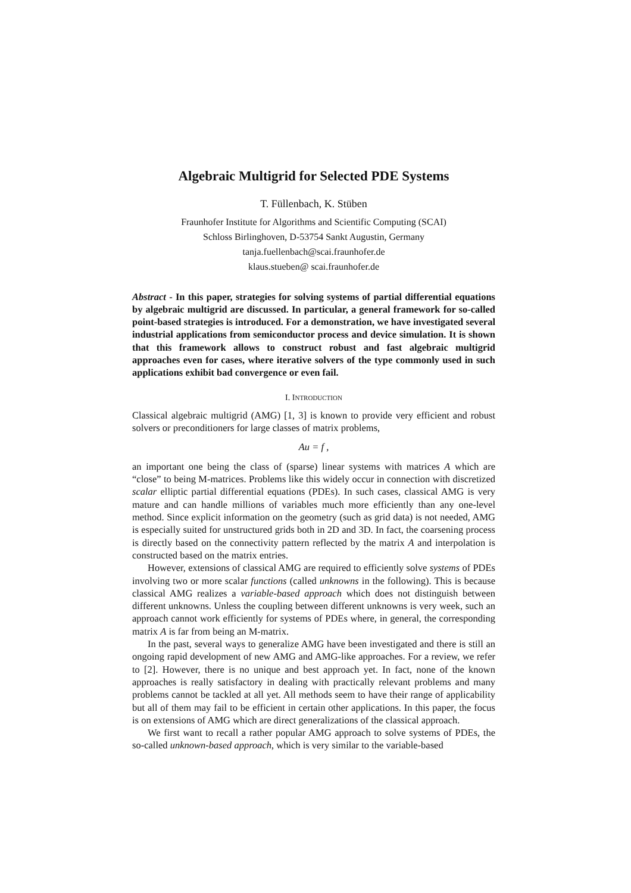Algebraic Multigrid for Selected PDE Systems
T. Füllenbach, K. Stüben
Fraunhofer Institute for Algorithms and Scientific Computing (SCAI)
Schloss Birlinghoven, D-53754 Sankt Augustin, Germany
tanja.fuellenbach@scai.fraunhofer.de
klaus.stueben@ scai.fraunhofer.de
Abstract - In this paper, strategies for solving systems of partial differential equations by algebraic multigrid are discussed. In particular, a general framework for so-called point-based strategies is introduced. For a demonstration, we have investigated several industrial applications from semiconductor process and device simulation. It is shown that this framework allows to construct robust and fast algebraic multigrid approaches even for cases, where iterative solvers of the type commonly used in such applications exhibit bad convergence or even fail.
I. INTRODUCTION
Classical algebraic multigrid (AMG) [1, 3] is known to provide very efficient and robust solvers or preconditioners for large classes of matrix problems,
Au = f ,
an important one being the class of (sparse) linear systems with matrices A which are “close” to being M-matrices. Problems like this widely occur in connection with discretized scalar elliptic partial differential equations (PDEs). In such cases, classical AMG is very mature and can handle millions of variables much more efficiently than any one-level method. Since explicit information on the geometry (such as grid data) is not needed, AMG is especially suited for unstructured grids both in 2D and 3D. In fact, the coarsening process is directly based on the connectivity pattern reflected by the matrix A and interpolation is constructed based on the matrix entries.
However, extensions of classical AMG are required to efficiently solve systems of PDEs involving two or more scalar functions (called unknowns in the following). This is because classical AMG realizes a variable-based approach which does not distinguish between different unknowns. Unless the coupling between different unknowns is very week, such an approach cannot work efficiently for systems of PDEs where, in general, the corresponding matrix A is far from being an M-matrix.
In the past, several ways to generalize AMG have been investigated and there is still an ongoing rapid development of new AMG and AMG-like approaches. For a review, we refer to [2]. However, there is no unique and best approach yet. In fact, none of the known approaches is really satisfactory in dealing with practically relevant problems and many problems cannot be tackled at all yet. All methods seem to have their range of applicability but all of them may fail to be efficient in certain other applications. In this paper, the focus is on extensions of AMG which are direct generalizations of the classical approach.
We first want to recall a rather popular AMG approach to solve systems of PDEs, the so-called unknown-based approach, which is very similar to the variable-based